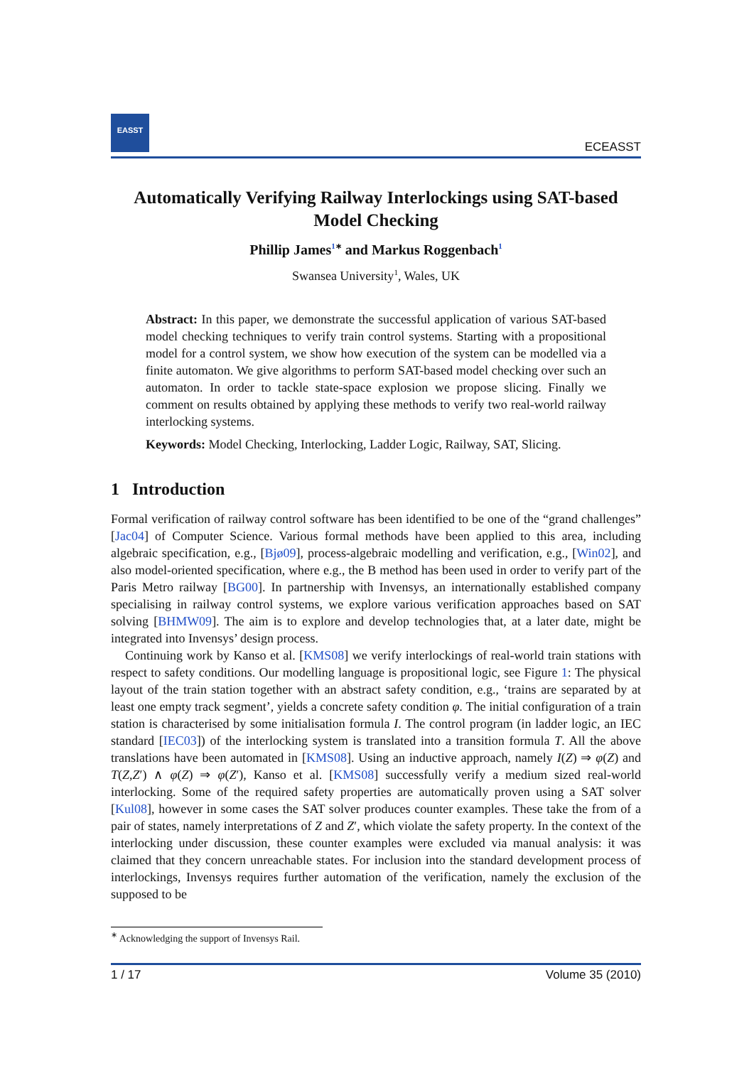EASST
ECEASST
Automatically Verifying Railway Interlockings using SAT-based Model Checking
Phillip James<sup>1∗</sup> and Markus Roggenbach<sup>1</sup>
Swansea University<sup>1</sup>, Wales, UK
Abstract: In this paper, we demonstrate the successful application of various SAT-based model checking techniques to verify train control systems. Starting with a propositional model for a control system, we show how execution of the system can be modelled via a finite automaton. We give algorithms to perform SAT-based model checking over such an automaton. In order to tackle state-space explosion we propose slicing. Finally we comment on results obtained by applying these methods to verify two real-world railway interlocking systems.
Keywords: Model Checking, Interlocking, Ladder Logic, Railway, SAT, Slicing.
1 Introduction
Formal verification of railway control software has been identified to be one of the “grand challenges” [Jac04] of Computer Science. Various formal methods have been applied to this area, including algebraic specification, e.g., [Bjø09], process-algebraic modelling and verification, e.g., [Win02], and also model-oriented specification, where e.g., the B method has been used in order to verify part of the Paris Metro railway [BG00]. In partnership with Invensys, an internationally established company specialising in railway control systems, we explore various verification approaches based on SAT solving [BHMW09]. The aim is to explore and develop technologies that, at a later date, might be integrated into Invensys’ design process.
Continuing work by Kanso et al. [KMS08] we verify interlockings of real-world train stations with respect to safety conditions. Our modelling language is propositional logic, see Figure 1: The physical layout of the train station together with an abstract safety condition, e.g., ‘trains are separated by at least one empty track segment’, yields a concrete safety condition φ. The initial configuration of a train station is characterised by some initialisation formula I. The control program (in ladder logic, an IEC standard [IEC03]) of the interlocking system is translated into a transition formula T. All the above translations have been automated in [KMS08]. Using an inductive approach, namely I(Z) ⇒ φ(Z) and T(Z,Z′) ∧ φ(Z) ⇒ φ(Z′), Kanso et al. [KMS08] successfully verify a medium sized real-world interlocking. Some of the required safety properties are automatically proven using a SAT solver [Kul08], however in some cases the SAT solver produces counter examples. These take the from of a pair of states, namely interpretations of Z and Z′, which violate the safety property. In the context of the interlocking under discussion, these counter examples were excluded via manual analysis: it was claimed that they concern unreachable states. For inclusion into the standard development process of interlockings, Invensys requires further automation of the verification, namely the exclusion of the supposed to be
<sup>∗</sup> Acknowledging the support of Invensys Rail.
1 / 17 Volume 35 (2010)